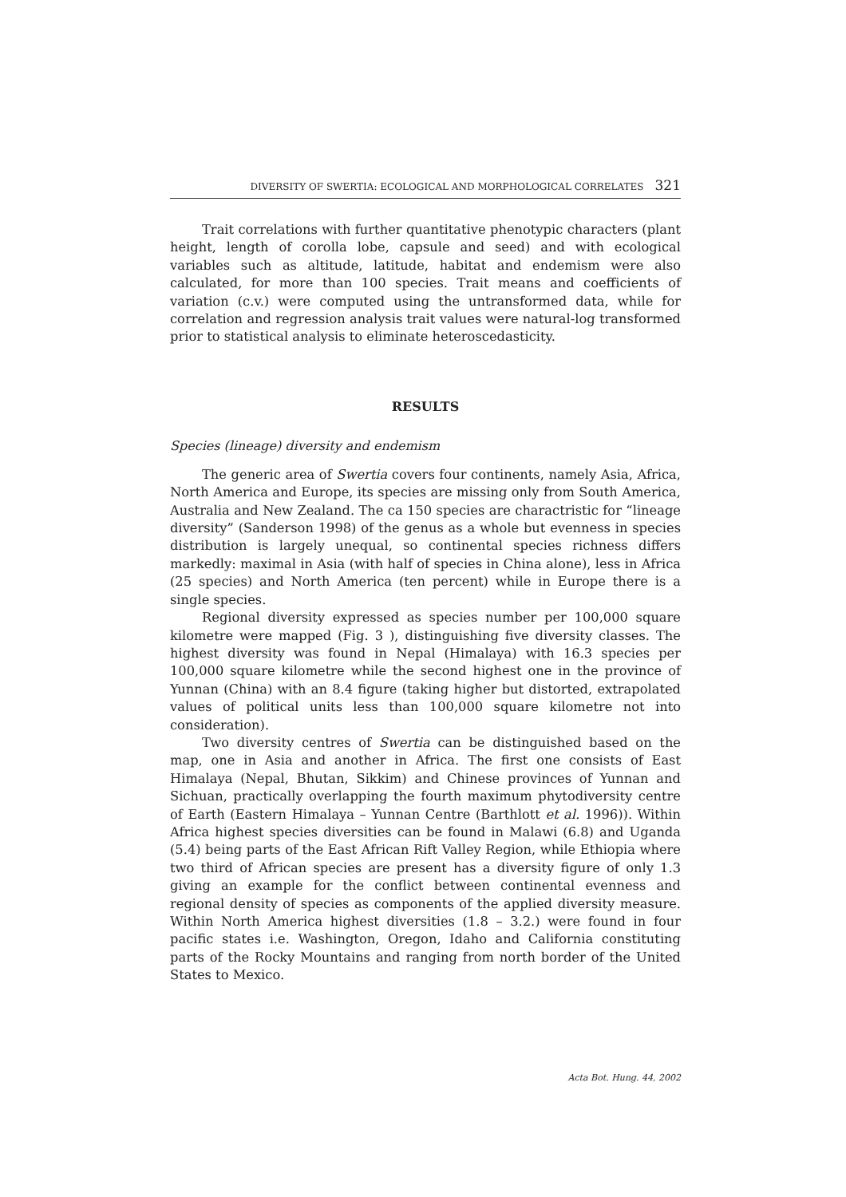DIVERSITY OF SWERTIA: ECOLOGICAL AND MORPHOLOGICAL CORRELATES 321
Trait correlations with further quantitative phenotypic characters (plant height, length of corolla lobe, capsule and seed) and with ecological variables such as altitude, latitude, habitat and endemism were also calculated, for more than 100 species. Trait means and coefficients of variation (c.v.) were computed using the untransformed data, while for correlation and regression analysis trait values were natural-log transformed prior to statistical analysis to eliminate heteroscedasticity.
RESULTS
Species (lineage) diversity and endemism
The generic area of Swertia covers four continents, namely Asia, Africa, North America and Europe, its species are missing only from South America, Australia and New Zealand. The ca 150 species are charactristic for “lineage diversity” (Sanderson 1998) of the genus as a whole but evenness in species distribution is largely unequal, so continental species richness differs markedly: maximal in Asia (with half of species in China alone), less in Africa (25 species) and North America (ten percent) while in Europe there is a single species.
Regional diversity expressed as species number per 100,000 square kilometre were mapped (Fig. 3 ), distinguishing five diversity classes. The highest diversity was found in Nepal (Himalaya) with 16.3 species per 100,000 square kilometre while the second highest one in the province of Yunnan (China) with an 8.4 figure (taking higher but distorted, extrapolated values of political units less than 100,000 square kilometre not into consideration).
Two diversity centres of Swertia can be distinguished based on the map, one in Asia and another in Africa. The first one consists of East Himalaya (Nepal, Bhutan, Sikkim) and Chinese provinces of Yunnan and Sichuan, practically overlapping the fourth maximum phytodiversity centre of Earth (Eastern Himalaya – Yunnan Centre (Barthlott et al. 1996)). Within Africa highest species diversities can be found in Malawi (6.8) and Uganda (5.4) being parts of the East African Rift Valley Region, while Ethiopia where two third of African species are present has a diversity figure of only 1.3 giving an example for the conflict between continental evenness and regional density of species as components of the applied diversity measure. Within North America highest diversities (1.8 – 3.2.) were found in four pacific states i.e. Washington, Oregon, Idaho and California constituting parts of the Rocky Mountains and ranging from north border of the United States to Mexico.
Acta Bot. Hung. 44, 2002